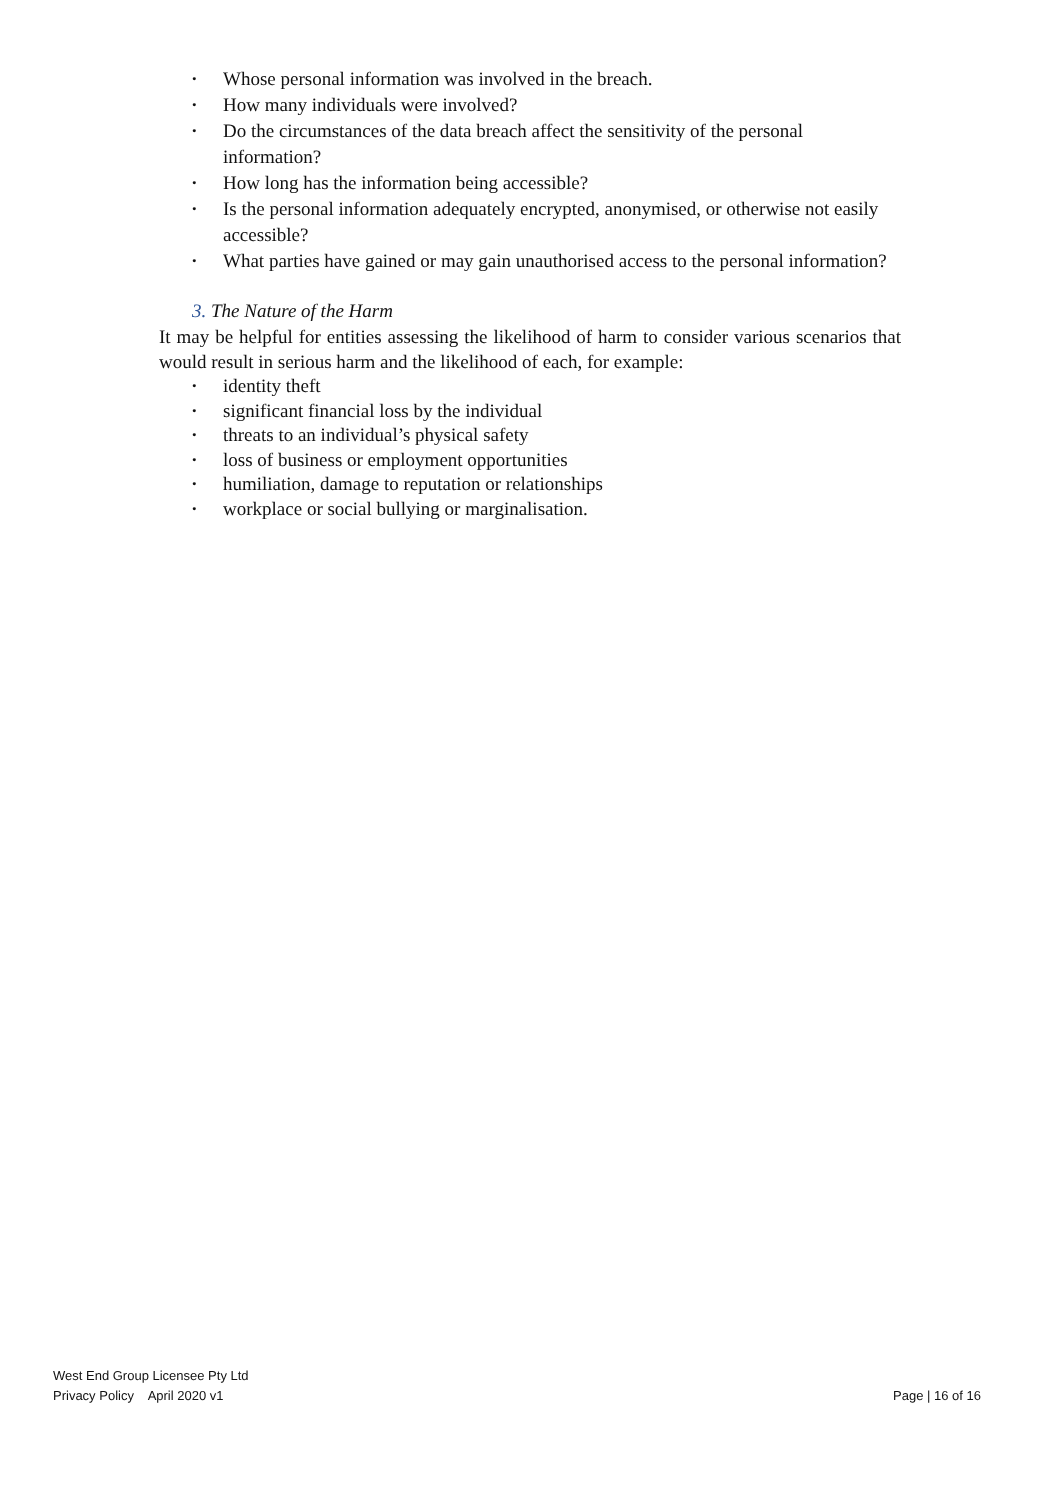• Whose personal information was involved in the breach.
• How many individuals were involved?
• Do the circumstances of the data breach affect the sensitivity of the personal information?
• How long has the information being accessible?
• Is the personal information adequately encrypted, anonymised, or otherwise not easily accessible?
• What parties have gained or may gain unauthorised access to the personal information?
3. The Nature of the Harm
It may be helpful for entities assessing the likelihood of harm to consider various scenarios that would result in serious harm and the likelihood of each, for example:
• identity theft
• significant financial loss by the individual
• threats to an individual’s physical safety
• loss of business or employment opportunities
• humiliation, damage to reputation or relationships
• workplace or social bullying or marginalisation.
West End Group Licensee Pty Ltd
Privacy Policy April 2020 v1 Page | 16 of 16